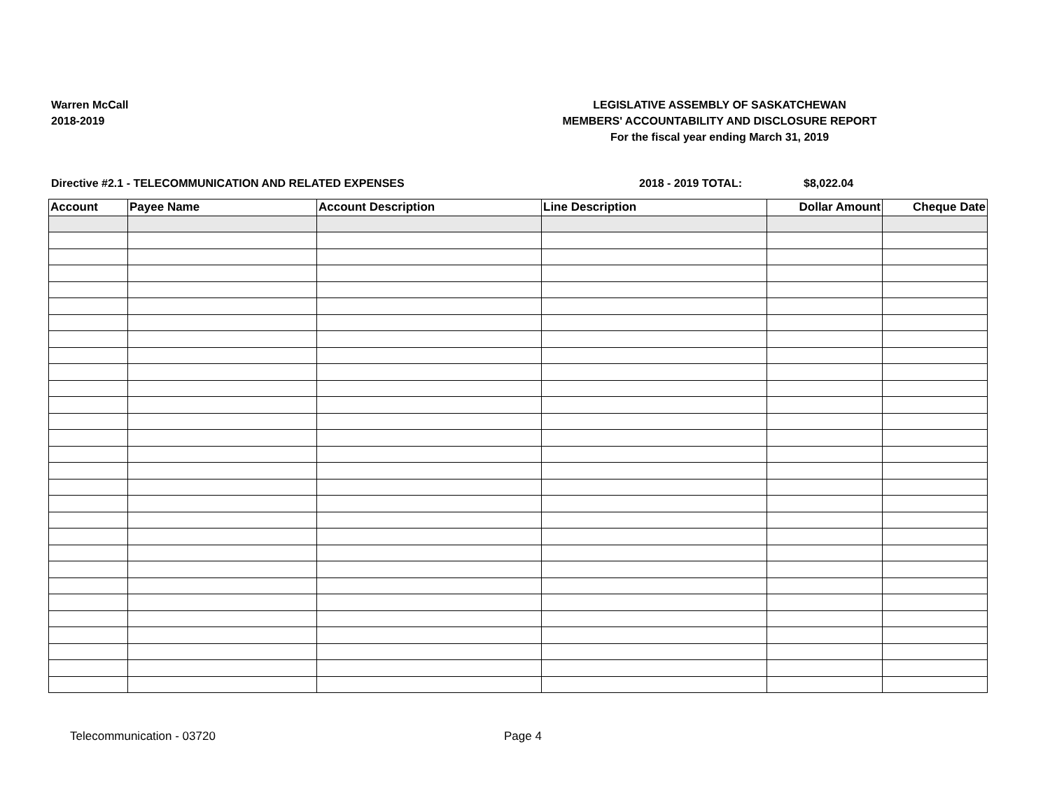Warren McCall
2018-2019
LEGISLATIVE ASSEMBLY OF SASKATCHEWAN
MEMBERS' ACCOUNTABILITY AND DISCLOSURE REPORT
For the fiscal year ending March 31, 2019
Directive #2.1 - TELECOMMUNICATION AND RELATED EXPENSES 2018 - 2019 TOTAL: $8,022.04
| Account | Payee Name | Account Description | Line Description | Dollar Amount | Cheque Date |
| --- | --- | --- | --- | --- | --- |
Telecommunication - 03720 Page 4